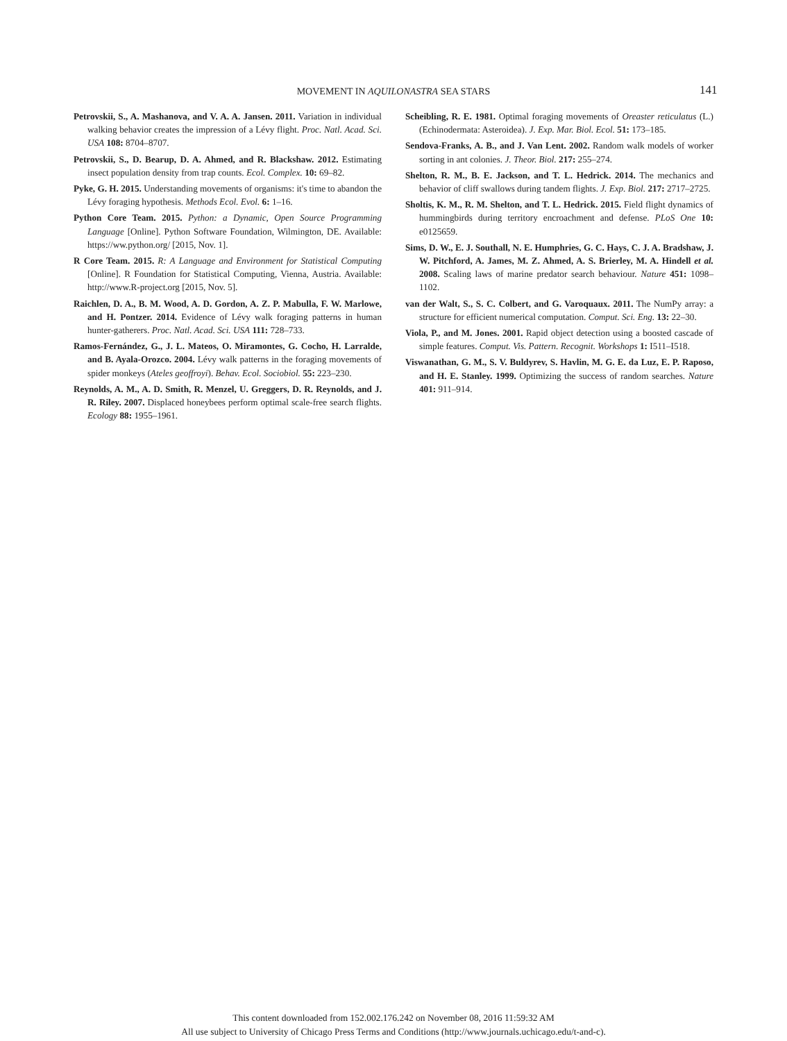MOVEMENT IN AQUILONASTRA SEA STARS 141
Petrovskii, S., A. Mashanova, and V. A. A. Jansen. 2011. Variation in individual walking behavior creates the impression of a Lévy flight. Proc. Natl. Acad. Sci. USA 108: 8704–8707.
Petrovskii, S., D. Bearup, D. A. Ahmed, and R. Blackshaw. 2012. Estimating insect population density from trap counts. Ecol. Complex. 10: 69–82.
Pyke, G. H. 2015. Understanding movements of organisms: it's time to abandon the Lévy foraging hypothesis. Methods Ecol. Evol. 6: 1–16.
Python Core Team. 2015. Python: a Dynamic, Open Source Programming Language [Online]. Python Software Foundation, Wilmington, DE. Available: https://ww.python.org/ [2015, Nov. 1].
R Core Team. 2015. R: A Language and Environment for Statistical Computing [Online]. R Foundation for Statistical Computing, Vienna, Austria. Available: http://www.R-project.org [2015, Nov. 5].
Raichlen, D. A., B. M. Wood, A. D. Gordon, A. Z. P. Mabulla, F. W. Marlowe, and H. Pontzer. 2014. Evidence of Lévy walk foraging patterns in human hunter-gatherers. Proc. Natl. Acad. Sci. USA 111: 728–733.
Ramos-Fernández, G., J. L. Mateos, O. Miramontes, G. Cocho, H. Larralde, and B. Ayala-Orozco. 2004. Lévy walk patterns in the foraging movements of spider monkeys (Ateles geoffroyi). Behav. Ecol. Sociobiol. 55: 223–230.
Reynolds, A. M., A. D. Smith, R. Menzel, U. Greggers, D. R. Reynolds, and J. R. Riley. 2007. Displaced honeybees perform optimal scale-free search flights. Ecology 88: 1955–1961.
Scheibling, R. E. 1981. Optimal foraging movements of Oreaster reticulatus (L.) (Echinodermata: Asteroidea). J. Exp. Mar. Biol. Ecol. 51: 173–185.
Sendova-Franks, A. B., and J. Van Lent. 2002. Random walk models of worker sorting in ant colonies. J. Theor. Biol. 217: 255–274.
Shelton, R. M., B. E. Jackson, and T. L. Hedrick. 2014. The mechanics and behavior of cliff swallows during tandem flights. J. Exp. Biol. 217: 2717–2725.
Sholtis, K. M., R. M. Shelton, and T. L. Hedrick. 2015. Field flight dynamics of hummingbirds during territory encroachment and defense. PLoS One 10: e0125659.
Sims, D. W., E. J. Southall, N. E. Humphries, G. C. Hays, C. J. A. Bradshaw, J. W. Pitchford, A. James, M. Z. Ahmed, A. S. Brierley, M. A. Hindell et al. 2008. Scaling laws of marine predator search behaviour. Nature 451: 1098–1102.
van der Walt, S., S. C. Colbert, and G. Varoquaux. 2011. The NumPy array: a structure for efficient numerical computation. Comput. Sci. Eng. 13: 22–30.
Viola, P., and M. Jones. 2001. Rapid object detection using a boosted cascade of simple features. Comput. Vis. Pattern. Recognit. Workshops 1: I511–I518.
Viswanathan, G. M., S. V. Buldyrev, S. Havlin, M. G. E. da Luz, E. P. Raposo, and H. E. Stanley. 1999. Optimizing the success of random searches. Nature 401: 911–914.
This content downloaded from 152.002.176.242 on November 08, 2016 11:59:32 AM
All use subject to University of Chicago Press Terms and Conditions (http://www.journals.uchicago.edu/t-and-c).